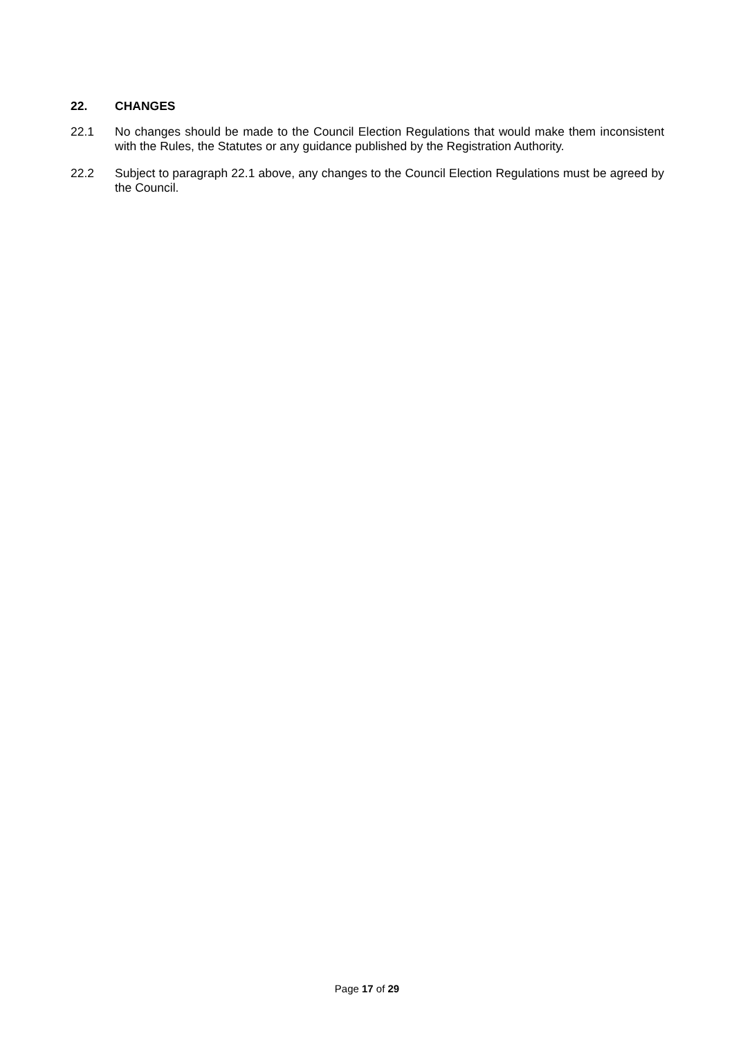22. CHANGES
22.1 No changes should be made to the Council Election Regulations that would make them inconsistent with the Rules, the Statutes or any guidance published by the Registration Authority.
22.2 Subject to paragraph 22.1 above, any changes to the Council Election Regulations must be agreed by the Council.
Page 17 of 29